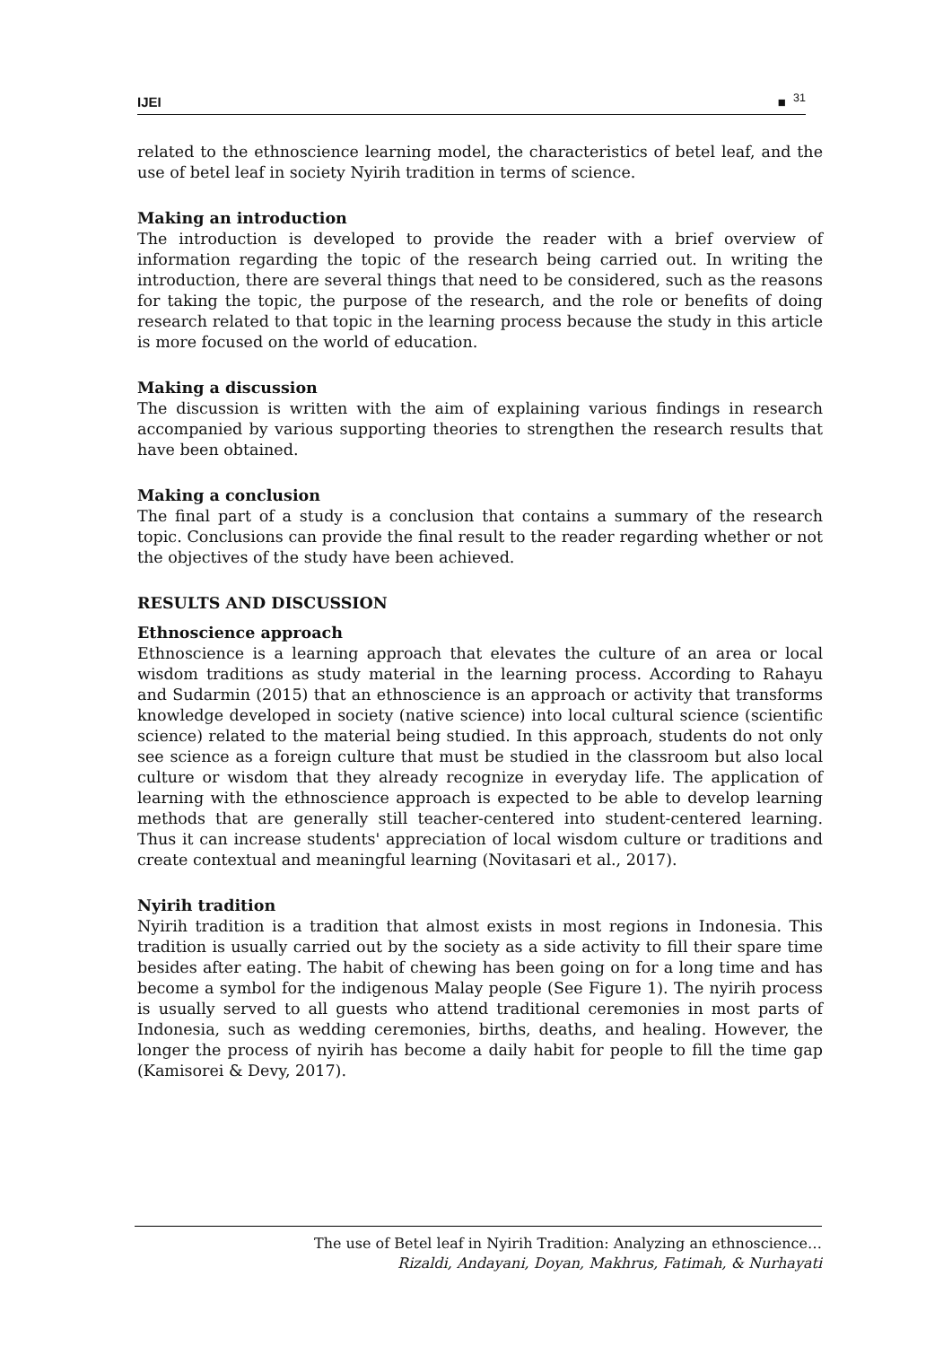IJEI ■ <sup>31</sup>
related to the ethnoscience learning model, the characteristics of betel leaf, and the use of betel leaf in society Nyirih tradition in terms of science.
Making an introduction
The introduction is developed to provide the reader with a brief overview of information regarding the topic of the research being carried out. In writing the introduction, there are several things that need to be considered, such as the reasons for taking the topic, the purpose of the research, and the role or benefits of doing research related to that topic in the learning process because the study in this article is more focused on the world of education.
Making a discussion
The discussion is written with the aim of explaining various findings in research accompanied by various supporting theories to strengthen the research results that have been obtained.
Making a conclusion
The final part of a study is a conclusion that contains a summary of the research topic. Conclusions can provide the final result to the reader regarding whether or not the objectives of the study have been achieved.
RESULTS AND DISCUSSION
Ethnoscience approach
Ethnoscience is a learning approach that elevates the culture of an area or local wisdom traditions as study material in the learning process. According to Rahayu and Sudarmin (2015) that an ethnoscience is an approach or activity that transforms knowledge developed in society (native science) into local cultural science (scientific science) related to the material being studied. In this approach, students do not only see science as a foreign culture that must be studied in the classroom but also local culture or wisdom that they already recognize in everyday life. The application of learning with the ethnoscience approach is expected to be able to develop learning methods that are generally still teacher-centered into student-centered learning. Thus it can increase students' appreciation of local wisdom culture or traditions and create contextual and meaningful learning (Novitasari et al., 2017).
Nyirih tradition
Nyirih tradition is a tradition that almost exists in most regions in Indonesia. This tradition is usually carried out by the society as a side activity to fill their spare time besides after eating. The habit of chewing has been going on for a long time and has become a symbol for the indigenous Malay people (See Figure 1). The nyirih process is usually served to all guests who attend traditional ceremonies in most parts of Indonesia, such as wedding ceremonies, births, deaths, and healing. However, the longer the process of nyirih has become a daily habit for people to fill the time gap (Kamisorei & Devy, 2017).
The use of Betel leaf in Nyirih Tradition: Analyzing an ethnoscience…
Rizaldi, Andayani, Doyan, Makhrus, Fatimah, & Nurhayati